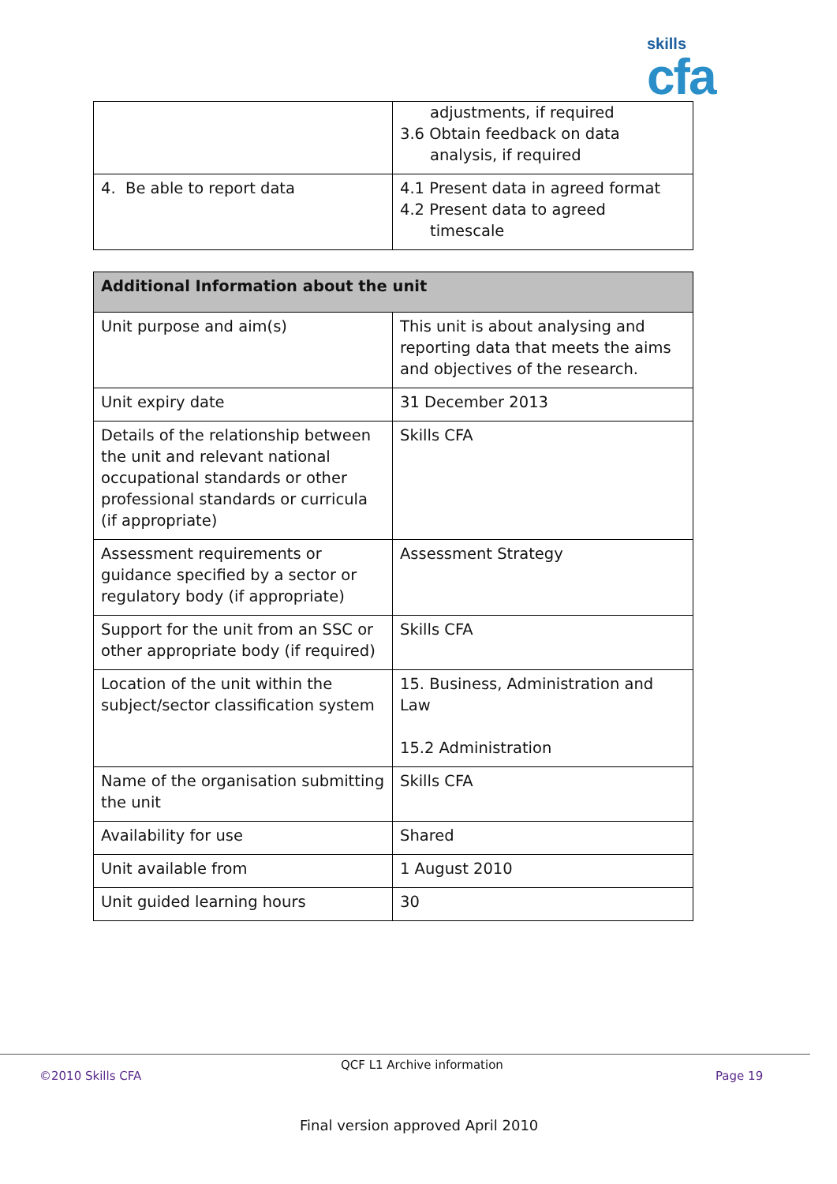skills
cfa
| | adjustments, if required 3.6 Obtain feedback on data analysis, if required |
| 4. Be able to report data | 4.1 Present data in agreed format 4.2 Present data to agreed timescale |
| Additional Information about the unit | |
| --- | --- |
| Unit purpose and aim(s) | This unit is about analysing and reporting data that meets the aims and objectives of the research. |
| Unit expiry date | 31 December 2013 |
| Details of the relationship between the unit and relevant national occupational standards or other professional standards or curricula (if appropriate) | Skills CFA |
| Assessment requirements or guidance specified by a sector or regulatory body (if appropriate) | Assessment Strategy |
| Support for the unit from an SSC or other appropriate body (if required) | Skills CFA |
| Location of the unit within the subject/sector classification system | 15. Business, Administration and Law 15.2 Administration |
| Name of the organisation submitting the unit | Skills CFA |
| Availability for use | Shared |
| Unit available from | 1 August 2010 |
| Unit guided learning hours | 30 |
QCF L1 Archive information
©2010 Skills CFA Page 19
Final version approved April 2010